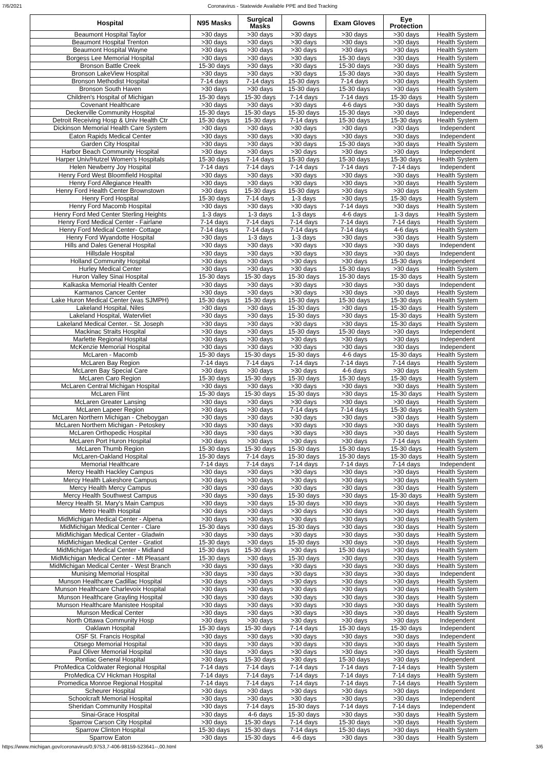7/6/2021 Coronavirus - Statewide Available PPE and Bed Tracking
| Hospital | N95 Masks | Surgical Masks | Gowns | Exam Gloves | Eye Protection | |
| --- | --- | --- | --- | --- | --- | --- |
| Beaumont Hospital Taylor | >30 days | >30 days | >30 days | >30 days | >30 days | Health System |
| Beaumont Hospital Trenton | >30 days | >30 days | >30 days | >30 days | >30 days | Health System |
| Beaumont Hospital Wayne | >30 days | >30 days | >30 days | >30 days | >30 days | Health System |
| Borgess Lee Memorial Hospital | >30 days | >30 days | >30 days | 15-30 days | >30 days | Health System |
| Bronson Battle Creek | 15-30 days | >30 days | >30 days | 15-30 days | >30 days | Health System |
| Bronson LakeView Hospital | >30 days | >30 days | >30 days | 15-30 days | >30 days | Health System |
| Bronson Methodist Hospital | 7-14 days | 7-14 days | 15-30 days | 7-14 days | >30 days | Health System |
| Bronson South Haven | >30 days | >30 days | 15-30 days | 15-30 days | >30 days | Health System |
| Children's Hospital of Michigan | 15-30 days | 15-30 days | 7-14 days | 7-14 days | 15-30 days | Health System |
| Covenant Healthcare | >30 days | >30 days | >30 days | 4-6 days | >30 days | Health System |
| Deckerville Community Hospital | 15-30 days | 15-30 days | 15-30 days | 15-30 days | >30 days | Independent |
| Detroit Receiving Hosp & Univ Health Ctr | 15-30 days | 15-30 days | 7-14 days | 15-30 days | 15-30 days | Health System |
| Dickinson Memorial Health Care System | >30 days | >30 days | >30 days | >30 days | >30 days | Independent |
| Eaton Rapids Medical Center | >30 days | >30 days | >30 days | >30 days | >30 days | Independent |
| Garden City Hospital | >30 days | >30 days | >30 days | 15-30 days | >30 days | Health System |
| Harbor Beach Community Hospital | >30 days | >30 days | >30 days | >30 days | >30 days | Independent |
| Harper Univ/Hutzel Women's Hospitals | 15-30 days | 7-14 days | 15-30 days | 15-30 days | 15-30 days | Health System |
| Helen Newberry Joy Hospital | 7-14 days | 7-14 days | 7-14 days | 7-14 days | 7-14 days | Independent |
| Henry Ford West Bloomfield Hospital | >30 days | >30 days | >30 days | >30 days | >30 days | Health System |
| Henry Ford Allegiance Health | >30 days | >30 days | >30 days | >30 days | >30 days | Health System |
| Henry Ford Health Center Brownstown | >30 days | 15-30 days | 15-30 days | >30 days | >30 days | Health System |
| Henry Ford Hospital | 15-30 days | 7-14 days | 1-3 days | >30 days | 15-30 days | Health System |
| Henry Ford Macomb Hospital | >30 days | >30 days | >30 days | 7-14 days | >30 days | Health System |
| Henry Ford Med Center Sterling Heights | 1-3 days | 1-3 days | 1-3 days | 4-6 days | 1-3 days | Health System |
| Henry Ford Medical Center - Fairlane | 7-14 days | 7-14 days | 7-14 days | 7-14 days | 7-14 days | Health System |
| Henry Ford Medical Center- Cottage | 7-14 days | 7-14 days | 7-14 days | 7-14 days | 4-6 days | Health System |
| Henry Ford Wyandotte Hospital | >30 days | 1-3 days | 1-3 days | >30 days | >30 days | Health System |
| Hills and Dales General Hospital | >30 days | >30 days | >30 days | >30 days | >30 days | Independent |
| Hillsdale Hospital | >30 days | >30 days | >30 days | >30 days | >30 days | Independent |
| Holland Community Hospital | >30 days | >30 days | >30 days | >30 days | 15-30 days | Independent |
| Hurley Medical Center | >30 days | >30 days | >30 days | 15-30 days | >30 days | Health System |
| Huron Valley Sinai Hospital | 15-30 days | 15-30 days | 15-30 days | 15-30 days | 15-30 days | Health System |
| Kalkaska Memorial Health Center | >30 days | >30 days | >30 days | >30 days | >30 days | Independent |
| Karmanos Cancer Center | >30 days | >30 days | >30 days | >30 days | >30 days | Health System |
| Lake Huron Medical Center (was SJMPH) | 15-30 days | 15-30 days | 15-30 days | 15-30 days | 15-30 days | Health System |
| Lakeland Hospital, Niles | >30 days | >30 days | 15-30 days | >30 days | 15-30 days | Health System |
| Lakeland Hospital, Watervliet | >30 days | >30 days | 15-30 days | >30 days | 15-30 days | Health System |
| Lakeland Medical Center. - St. Joseph | >30 days | >30 days | >30 days | >30 days | 15-30 days | Health System |
| Mackinac Straits Hospital | >30 days | >30 days | 15-30 days | 15-30 days | >30 days | Independent |
| Marlette Regional Hospital | >30 days | >30 days | >30 days | >30 days | >30 days | Independent |
| McKenzie Memorial Hospital | >30 days | >30 days | >30 days | >30 days | >30 days | Independent |
| McLaren - Macomb | 15-30 days | 15-30 days | 15-30 days | 4-6 days | 15-30 days | Health System |
| McLaren Bay Region | 7-14 days | 7-14 days | 7-14 days | 7-14 days | 7-14 days | Health System |
| McLaren Bay Special Care | >30 days | >30 days | >30 days | 4-6 days | >30 days | Health System |
| McLaren Caro Region | 15-30 days | 15-30 days | 15-30 days | 15-30 days | 15-30 days | Health System |
| McLaren Central Michigan Hospital | >30 days | >30 days | >30 days | >30 days | >30 days | Health System |
| McLaren Flint | 15-30 days | 15-30 days | 15-30 days | >30 days | 15-30 days | Health System |
| McLaren Greater Lansing | >30 days | >30 days | >30 days | >30 days | >30 days | Health System |
| McLaren Lapeer Region | >30 days | >30 days | 7-14 days | 7-14 days | 15-30 days | Health System |
| McLaren Northern Michigan - Cheboygan | >30 days | >30 days | >30 days | >30 days | >30 days | Health System |
| McLaren Northern Michigan - Petoskey | >30 days | >30 days | >30 days | >30 days | >30 days | Health System |
| McLaren Orthopedic Hospital | >30 days | >30 days | >30 days | >30 days | >30 days | Health System |
| McLaren Port Huron Hospital | >30 days | >30 days | >30 days | >30 days | 7-14 days | Health System |
| McLaren Thumb Region | 15-30 days | 15-30 days | 15-30 days | 15-30 days | 15-30 days | Health System |
| McLaren-Oakland Hospital | 15-30 days | 7-14 days | 15-30 days | 15-30 days | 15-30 days | Health System |
| Memorial Healthcare | 7-14 days | 7-14 days | 7-14 days | 7-14 days | 7-14 days | Independent |
| Mercy Health Hackley Campus | >30 days | >30 days | >30 days | >30 days | >30 days | Health System |
| Mercy Health Lakeshore Campus | >30 days | >30 days | >30 days | >30 days | >30 days | Health System |
| Mercy Health Mercy Campus | >30 days | >30 days | >30 days | >30 days | >30 days | Health System |
| Mercy Health Southwest Campus | >30 days | >30 days | 15-30 days | >30 days | 15-30 days | Health System |
| Mercy Health St. Mary's Main Campus | >30 days | >30 days | 15-30 days | >30 days | >30 days | Health System |
| Metro Health Hospital | >30 days | >30 days | >30 days | >30 days | >30 days | Health System |
| MidMichigan Medical Center - Alpena | >30 days | >30 days | >30 days | >30 days | >30 days | Health System |
| MidMichigan Medical Center - Clare | 15-30 days | >30 days | 15-30 days | >30 days | >30 days | Health System |
| MidMichigan Medical Center - Gladwin | >30 days | >30 days | >30 days | >30 days | >30 days | Health System |
| MidMichigan Medical Center - Gratiot | 15-30 days | >30 days | 15-30 days | >30 days | >30 days | Health System |
| MidMichigan Medical Center - Midland | 15-30 days | 15-30 days | >30 days | 15-30 days | >30 days | Health System |
| MidMichigan Medical Center - Mt Pleasant | 15-30 days | >30 days | 15-30 days | >30 days | >30 days | Health System |
| MidMichigan Medical Center - West Branch | >30 days | >30 days | >30 days | >30 days | >30 days | Health System |
| Munising Memorial Hospital | >30 days | >30 days | >30 days | >30 days | >30 days | Independent |
| Munson Healthcare Cadillac Hospital | >30 days | >30 days | >30 days | >30 days | >30 days | Health System |
| Munson Healthcare Charlevoix Hospital | >30 days | >30 days | >30 days | >30 days | >30 days | Health System |
| Munson Healthcare Grayling Hospital | >30 days | >30 days | >30 days | >30 days | >30 days | Health System |
| Munson Healthcare Manistee Hospital | >30 days | >30 days | >30 days | >30 days | >30 days | Health System |
| Munson Medical Center | >30 days | >30 days | >30 days | >30 days | >30 days | Health System |
| North Ottawa Community Hosp | >30 days | >30 days | >30 days | >30 days | >30 days | Independent |
| Oaklawn Hospital | 15-30 days | 15-30 days | 7-14 days | 15-30 days | 15-30 days | Independent |
| OSF St. Francis Hospital | >30 days | >30 days | >30 days | >30 days | >30 days | Independent |
| Otsego Memorial Hospital | >30 days | >30 days | >30 days | >30 days | >30 days | Health System |
| Paul Oliver Memorial Hospital | >30 days | >30 days | >30 days | >30 days | >30 days | Health System |
| Pontiac General Hospital | >30 days | 15-30 days | >30 days | 15-30 days | >30 days | Independent |
| ProMedica Coldwater Regional Hospital | 7-14 days | 7-14 days | 7-14 days | 7-14 days | 7-14 days | Health System |
| ProMedica CV Hickman Hospital | 7-14 days | 7-14 days | 7-14 days | 7-14 days | 7-14 days | Health System |
| Promedica Monroe Regional Hospital | 7-14 days | 7-14 days | 7-14 days | 7-14 days | 7-14 days | Health System |
| Scheurer Hospital | >30 days | >30 days | >30 days | >30 days | >30 days | Independent |
| Schoolcraft Memorial Hospital | >30 days | >30 days | >30 days | >30 days | >30 days | Independent |
| Sheridan Community Hospital | >30 days | 7-14 days | 15-30 days | 7-14 days | 7-14 days | Independent |
| Sinai-Grace Hospital | >30 days | 4-6 days | 15-30 days | >30 days | >30 days | Health System |
| Sparrow Carson City Hospital | >30 days | 15-30 days | 7-14 days | 15-30 days | >30 days | Health System |
| Sparrow Clinton Hospital | 15-30 days | 15-30 days | 7-14 days | 15-30 days | >30 days | Health System |
| Sparrow Eaton | >30 days | 15-30 days | 4-6 days | >30 days | >30 days | Health System |
https://www.michigan.gov/coronavirus/0,9753,7-406-98159-523641--,00.html 3/6